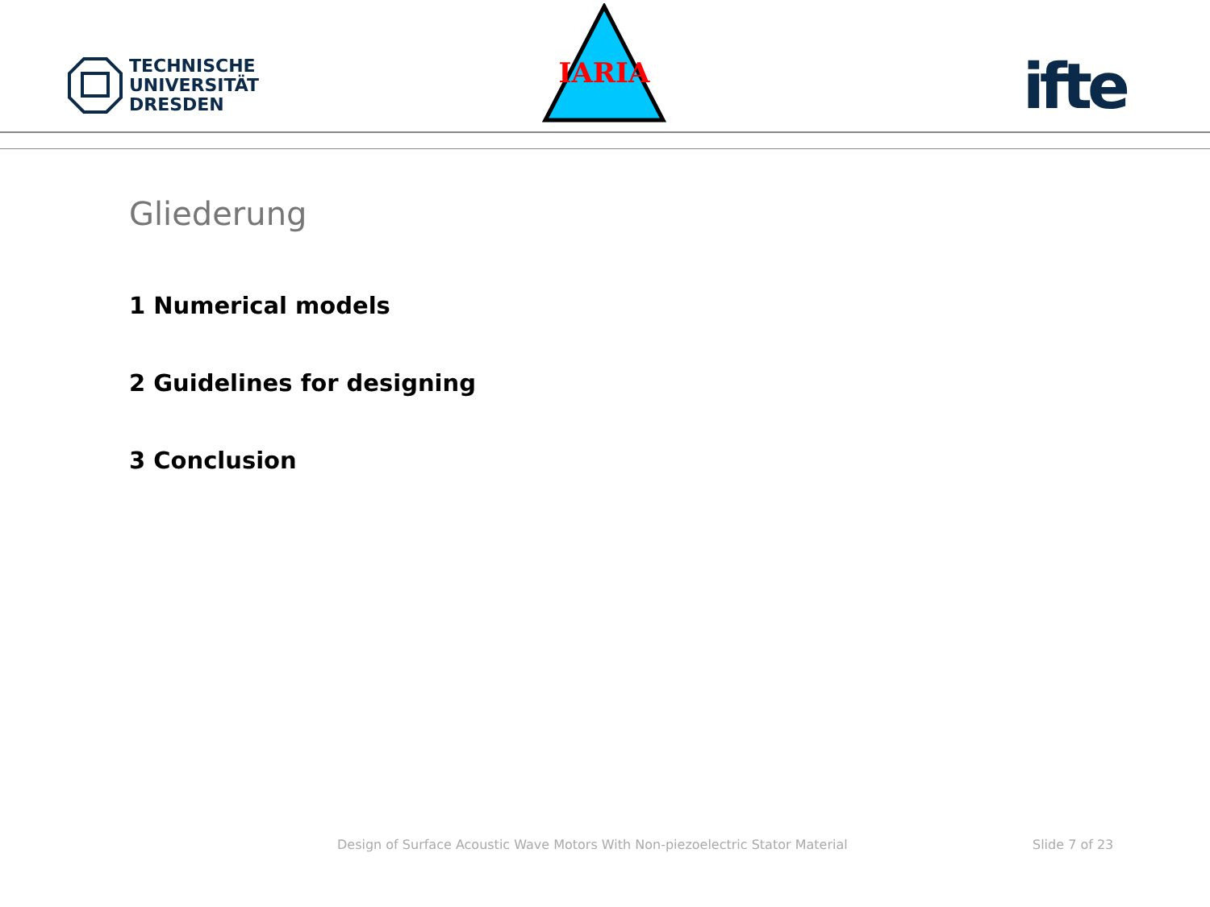TECHNISCHE
UNIVERSITÄT
DRESDEN
IARIA
ifte
Gliederung
1 Numerical models
2 Guidelines for designing
3 Conclusion
Design of Surface Acoustic Wave Motors With Non-piezoelectric Stator Material
Slide 7 of 23